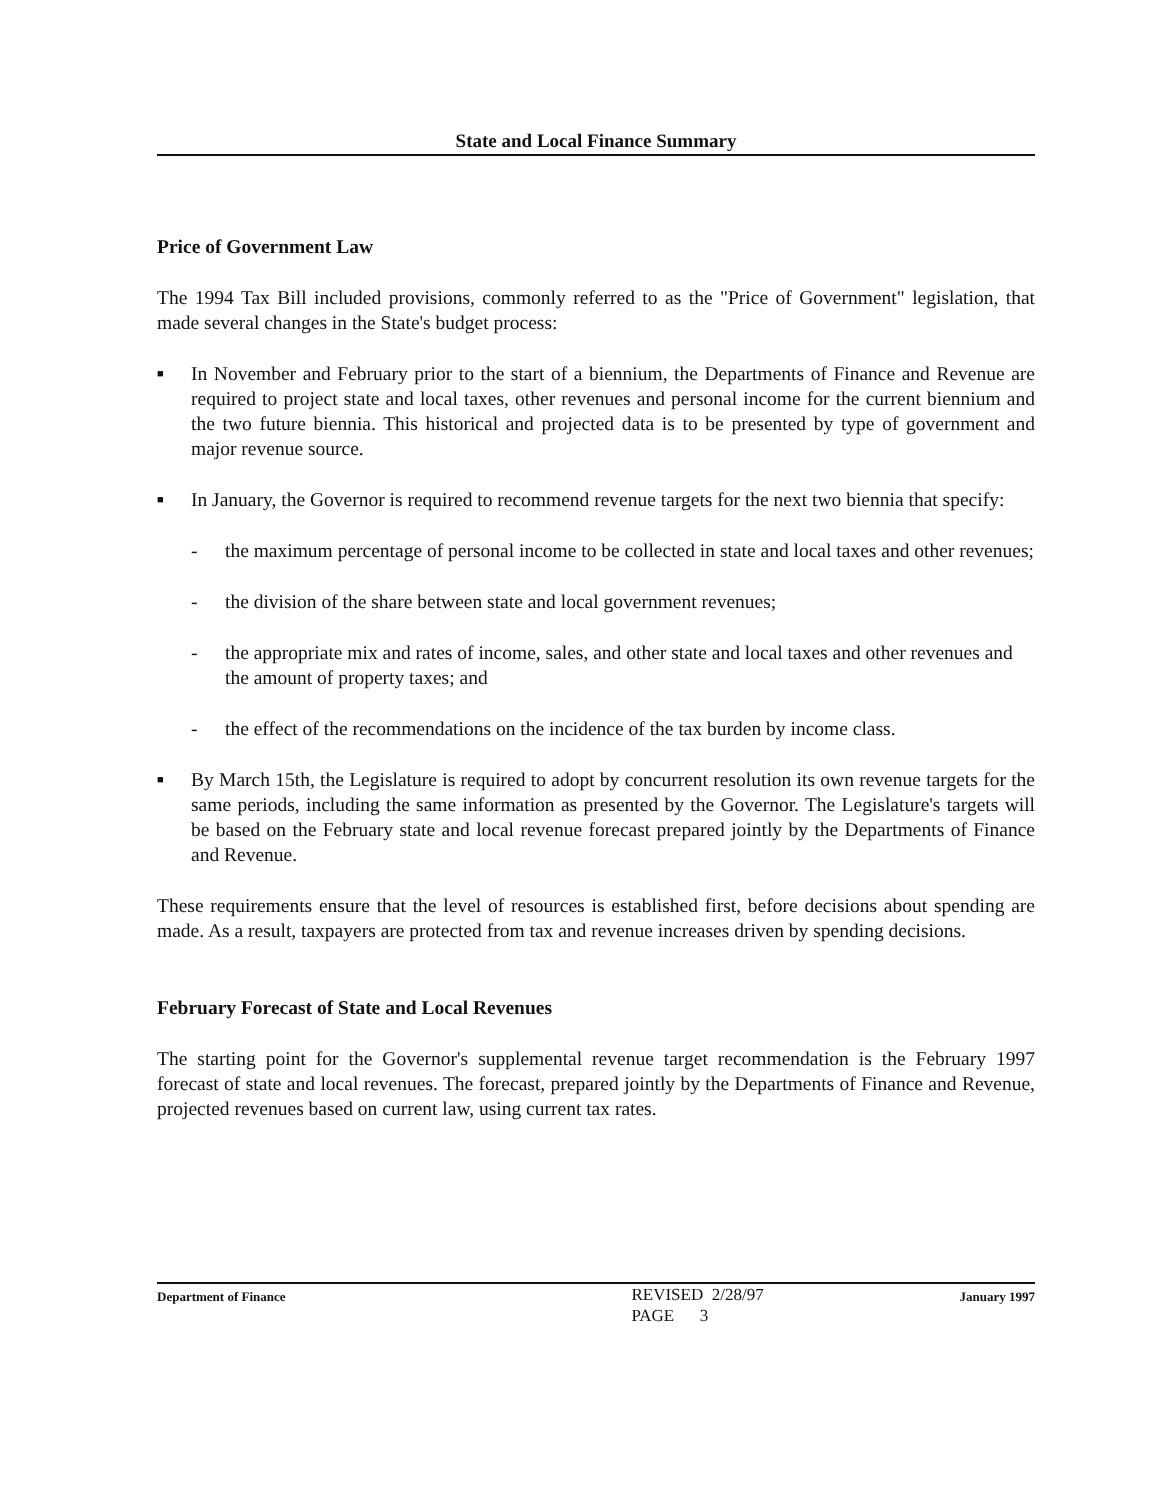State and Local Finance Summary
Price of Government Law
The 1994 Tax Bill included provisions, commonly referred to as the "Price of Government" legislation, that made several changes in the State's budget process:
■ In November and February prior to the start of a biennium, the Departments of Finance and Revenue are required to project state and local taxes, other revenues and personal income for the current biennium and the two future biennia. This historical and projected data is to be presented by type of government and major revenue source.
■ In January, the Governor is required to recommend revenue targets for the next two biennia that specify:
- the maximum percentage of personal income to be collected in state and local taxes and other revenues;
- the division of the share between state and local government revenues;
- the appropriate mix and rates of income, sales, and other state and local taxes and other revenues and the amount of property taxes; and
- the effect of the recommendations on the incidence of the tax burden by income class.
■ By March 15th, the Legislature is required to adopt by concurrent resolution its own revenue targets for the same periods, including the same information as presented by the Governor. The Legislature's targets will be based on the February state and local revenue forecast prepared jointly by the Departments of Finance and Revenue.
These requirements ensure that the level of resources is established first, before decisions about spending are made. As a result, taxpayers are protected from tax and revenue increases driven by spending decisions.
February Forecast of State and Local Revenues
The starting point for the Governor's supplemental revenue target recommendation is the February 1997 forecast of state and local revenues. The forecast, prepared jointly by the Departments of Finance and Revenue, projected revenues based on current law, using current tax rates.
Department of Finance
REVISED 2/28/97
PAGE 3
January 1997